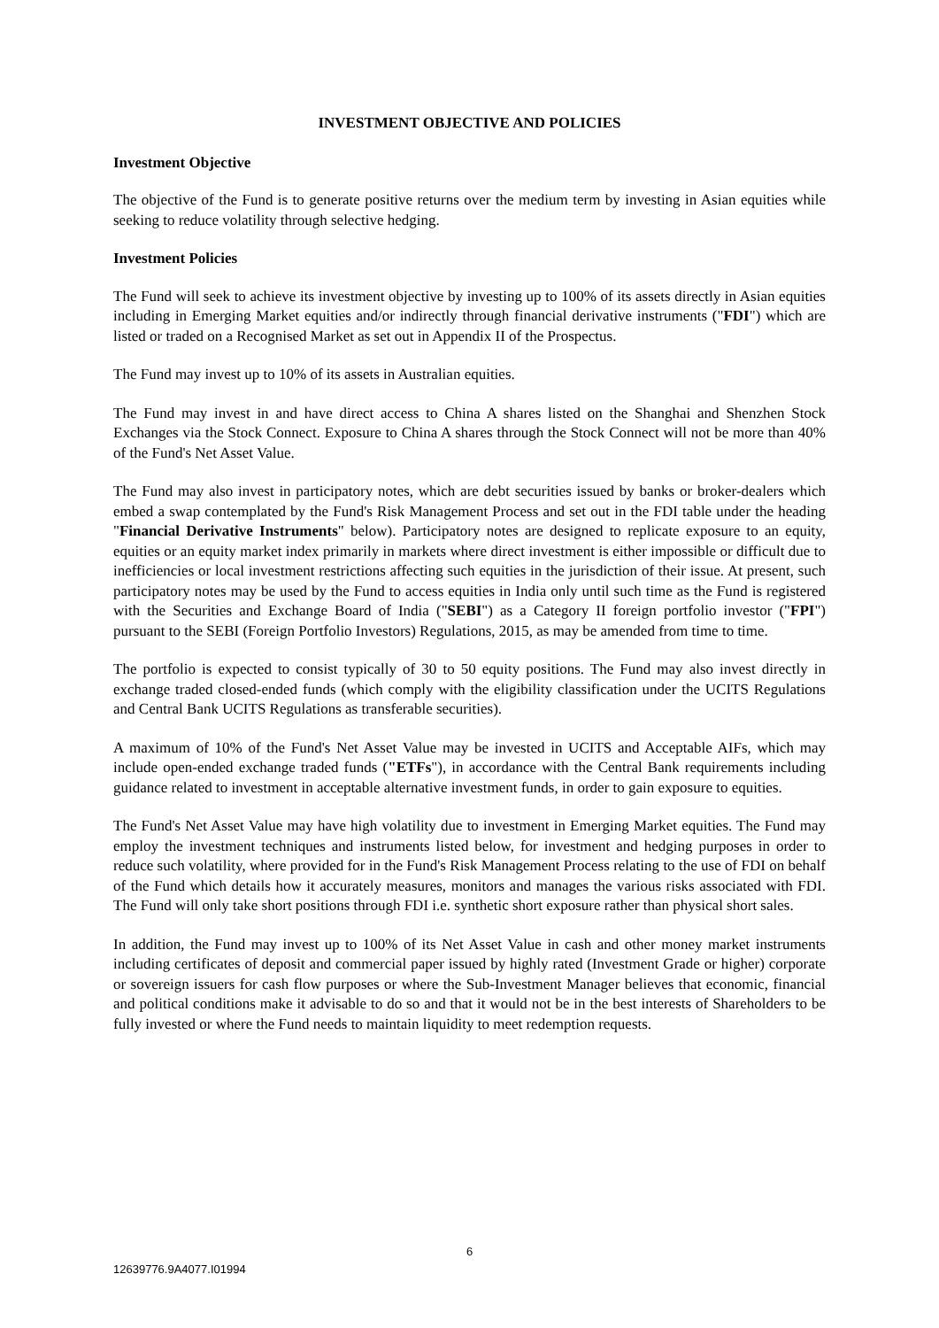INVESTMENT OBJECTIVE AND POLICIES
Investment Objective
The objective of the Fund is to generate positive returns over the medium term by investing in Asian equities while seeking to reduce volatility through selective hedging.
Investment Policies
The Fund will seek to achieve its investment objective by investing up to 100% of its assets directly in Asian equities including in Emerging Market equities and/or indirectly through financial derivative instruments ("FDI") which are listed or traded on a Recognised Market as set out in Appendix II of the Prospectus.
The Fund may invest up to 10% of its assets in Australian equities.
The Fund may invest in and have direct access to China A shares listed on the Shanghai and Shenzhen Stock Exchanges via the Stock Connect. Exposure to China A shares through the Stock Connect will not be more than 40% of the Fund's Net Asset Value.
The Fund may also invest in participatory notes, which are debt securities issued by banks or broker-dealers which embed a swap contemplated by the Fund's Risk Management Process and set out in the FDI table under the heading "Financial Derivative Instruments" below). Participatory notes are designed to replicate exposure to an equity, equities or an equity market index primarily in markets where direct investment is either impossible or difficult due to inefficiencies or local investment restrictions affecting such equities in the jurisdiction of their issue. At present, such participatory notes may be used by the Fund to access equities in India only until such time as the Fund is registered with the Securities and Exchange Board of India ("SEBI") as a Category II foreign portfolio investor ("FPI") pursuant to the SEBI (Foreign Portfolio Investors) Regulations, 2015, as may be amended from time to time.
The portfolio is expected to consist typically of 30 to 50 equity positions. The Fund may also invest directly in exchange traded closed-ended funds (which comply with the eligibility classification under the UCITS Regulations and Central Bank UCITS Regulations as transferable securities).
A maximum of 10% of the Fund's Net Asset Value may be invested in UCITS and Acceptable AIFs, which may include open-ended exchange traded funds ("ETFs"), in accordance with the Central Bank requirements including guidance related to investment in acceptable alternative investment funds, in order to gain exposure to equities.
The Fund's Net Asset Value may have high volatility due to investment in Emerging Market equities. The Fund may employ the investment techniques and instruments listed below, for investment and hedging purposes in order to reduce such volatility, where provided for in the Fund's Risk Management Process relating to the use of FDI on behalf of the Fund which details how it accurately measures, monitors and manages the various risks associated with FDI. The Fund will only take short positions through FDI i.e. synthetic short exposure rather than physical short sales.
In addition, the Fund may invest up to 100% of its Net Asset Value in cash and other money market instruments including certificates of deposit and commercial paper issued by highly rated (Investment Grade or higher) corporate or sovereign issuers for cash flow purposes or where the Sub-Investment Manager believes that economic, financial and political conditions make it advisable to do so and that it would not be in the best interests of Shareholders to be fully invested or where the Fund needs to maintain liquidity to meet redemption requests.
6
12639776.9A4077.I01994